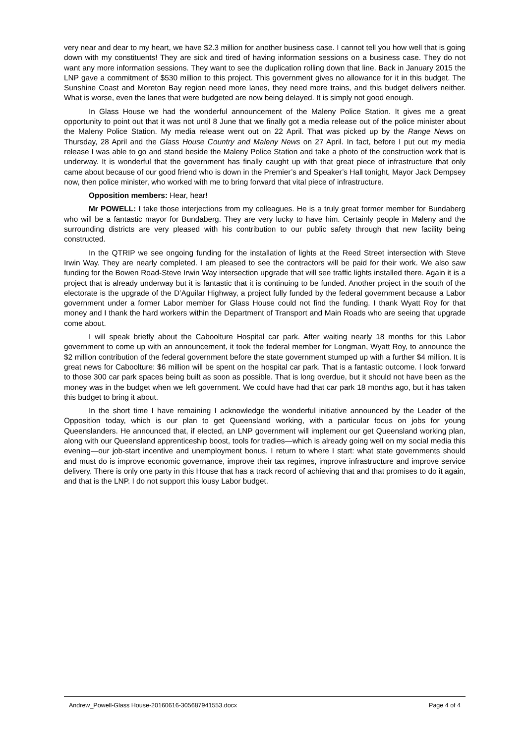very near and dear to my heart, we have $2.3 million for another business case. I cannot tell you how well that is going down with my constituents! They are sick and tired of having information sessions on a business case. They do not want any more information sessions. They want to see the duplication rolling down that line. Back in January 2015 the LNP gave a commitment of $530 million to this project. This government gives no allowance for it in this budget. The Sunshine Coast and Moreton Bay region need more lanes, they need more trains, and this budget delivers neither. What is worse, even the lanes that were budgeted are now being delayed. It is simply not good enough.
In Glass House we had the wonderful announcement of the Maleny Police Station. It gives me a great opportunity to point out that it was not until 8 June that we finally got a media release out of the police minister about the Maleny Police Station. My media release went out on 22 April. That was picked up by the Range News on Thursday, 28 April and the Glass House Country and Maleny News on 27 April. In fact, before I put out my media release I was able to go and stand beside the Maleny Police Station and take a photo of the construction work that is underway. It is wonderful that the government has finally caught up with that great piece of infrastructure that only came about because of our good friend who is down in the Premier’s and Speaker’s Hall tonight, Mayor Jack Dempsey now, then police minister, who worked with me to bring forward that vital piece of infrastructure.
Opposition members: Hear, hear!
Mr POWELL: I take those interjections from my colleagues. He is a truly great former member for Bundaberg who will be a fantastic mayor for Bundaberg. They are very lucky to have him. Certainly people in Maleny and the surrounding districts are very pleased with his contribution to our public safety through that new facility being constructed.
In the QTRIP we see ongoing funding for the installation of lights at the Reed Street intersection with Steve Irwin Way. They are nearly completed. I am pleased to see the contractors will be paid for their work. We also saw funding for the Bowen Road-Steve Irwin Way intersection upgrade that will see traffic lights installed there. Again it is a project that is already underway but it is fantastic that it is continuing to be funded. Another project in the south of the electorate is the upgrade of the D’Aguilar Highway, a project fully funded by the federal government because a Labor government under a former Labor member for Glass House could not find the funding. I thank Wyatt Roy for that money and I thank the hard workers within the Department of Transport and Main Roads who are seeing that upgrade come about.
I will speak briefly about the Caboolture Hospital car park. After waiting nearly 18 months for this Labor government to come up with an announcement, it took the federal member for Longman, Wyatt Roy, to announce the $2 million contribution of the federal government before the state government stumped up with a further $4 million. It is great news for Caboolture: $6 million will be spent on the hospital car park. That is a fantastic outcome. I look forward to those 300 car park spaces being built as soon as possible. That is long overdue, but it should not have been as the money was in the budget when we left government. We could have had that car park 18 months ago, but it has taken this budget to bring it about.
In the short time I have remaining I acknowledge the wonderful initiative announced by the Leader of the Opposition today, which is our plan to get Queensland working, with a particular focus on jobs for young Queenslanders. He announced that, if elected, an LNP government will implement our get Queensland working plan, along with our Queensland apprenticeship boost, tools for tradies—which is already going well on my social media this evening—our job-start incentive and unemployment bonus. I return to where I start: what state governments should and must do is improve economic governance, improve their tax regimes, improve infrastructure and improve service delivery. There is only one party in this House that has a track record of achieving that and that promises to do it again, and that is the LNP. I do not support this lousy Labor budget.
Andrew_Powell-Glass House-20160616-305687941553.docx Page 4 of 4